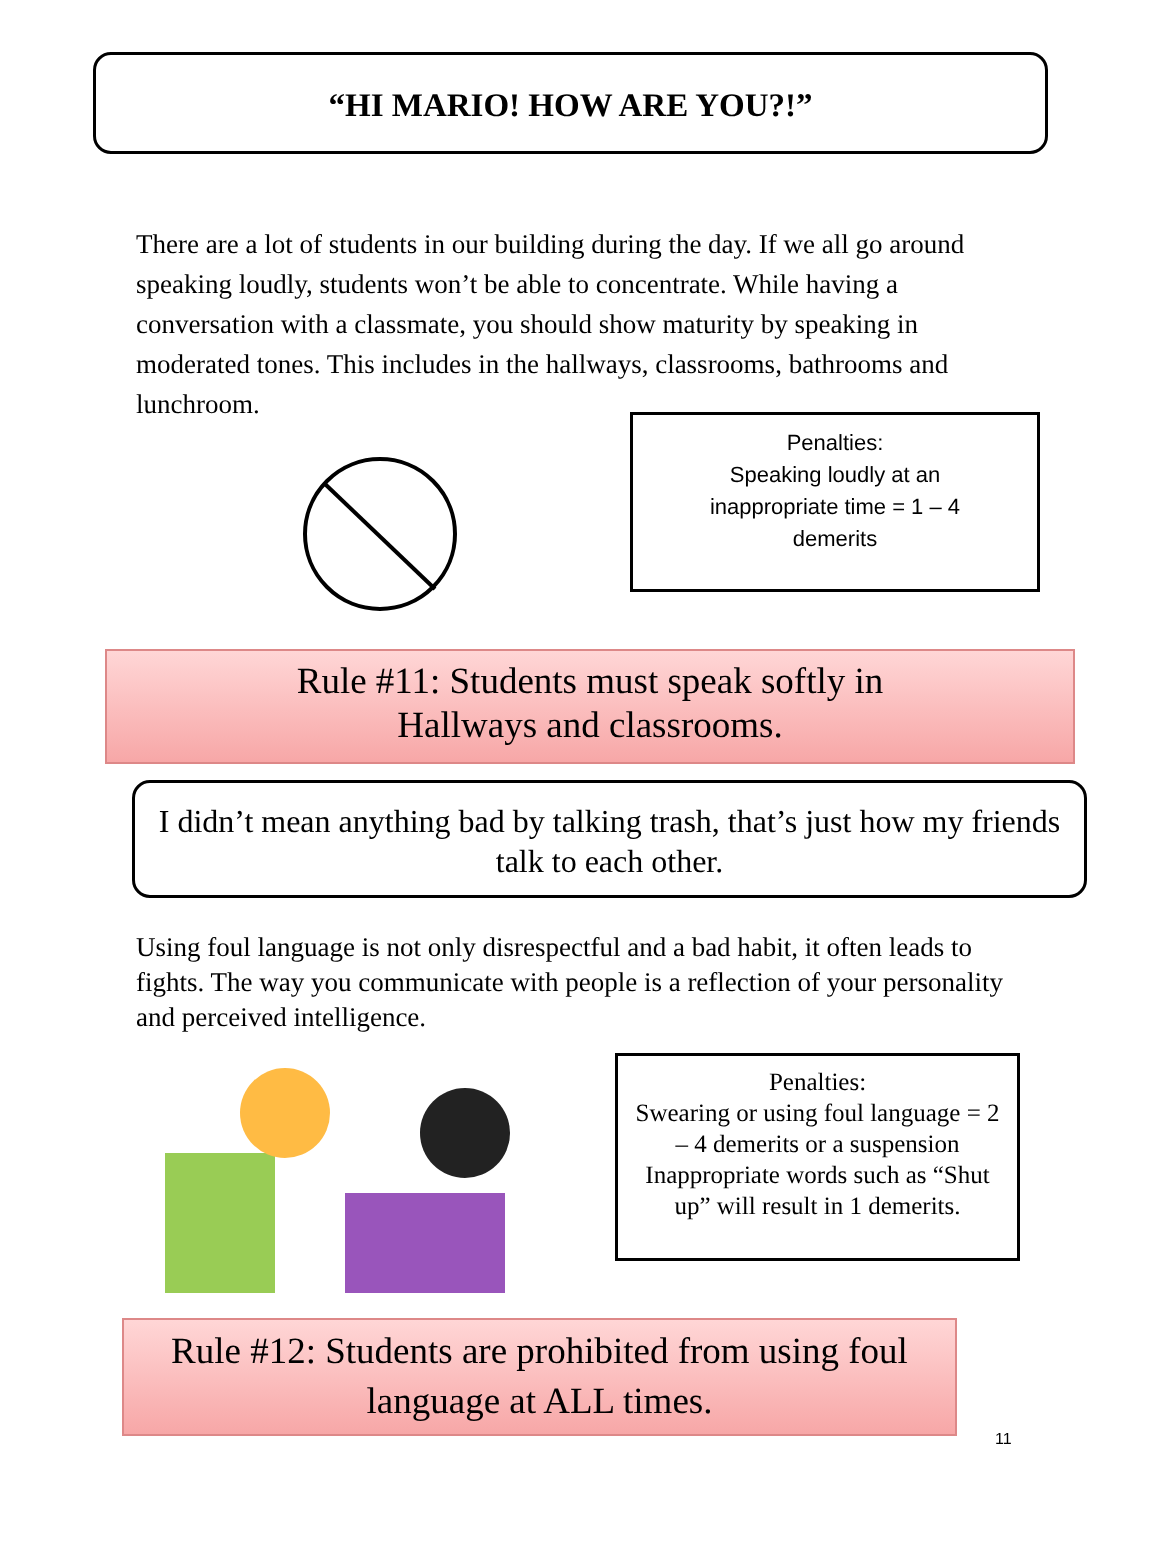“HI MARIO! HOW ARE YOU?!”
There are a lot of students in our building during the day. If we all go around speaking loudly, students won’t be able to concentrate. While having a conversation with a classmate, you should show maturity by speaking in moderated tones. This includes in the hallways, classrooms, bathrooms and lunchroom.
Penalties:
Speaking loudly at an inappropriate time = 1 – 4 demerits
Rule #11: Students must speak softly in
Hallways and classrooms.
I didn’t mean anything bad by talking trash, that’s just how my friends talk to each other.
Using foul language is not only disrespectful and a bad habit, it often leads to fights. The way you communicate with people is a reflection of your personality and perceived intelligence.
Penalties:
Swearing or using foul language = 2 – 4 demerits or a suspension Inappropriate words such as “Shut up” will result in 1 demerits.
Rule #12: Students are prohibited from using foul language at ALL times.
11